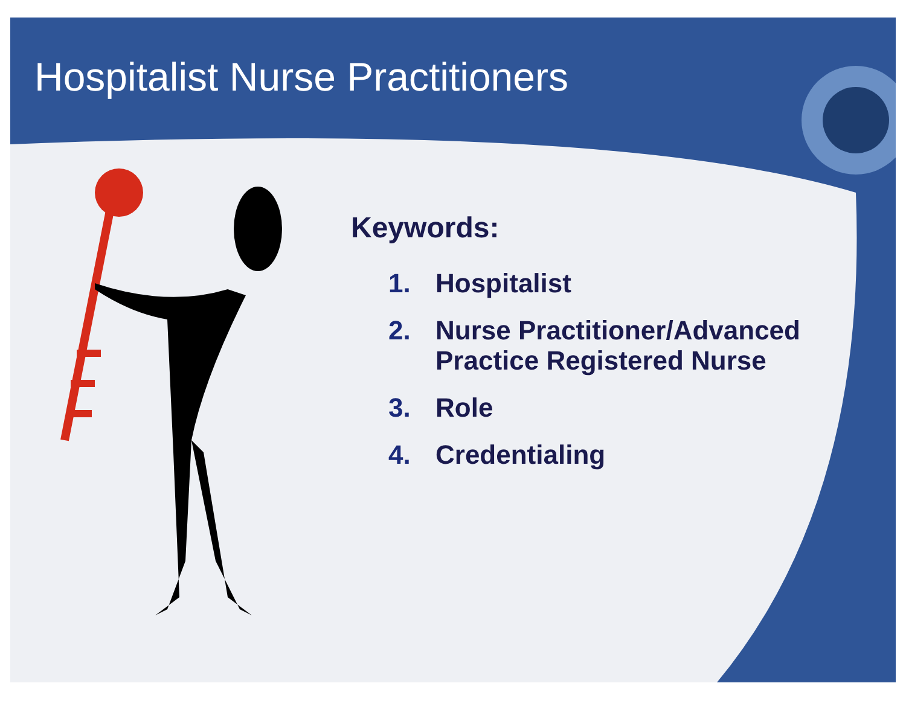Hospitalist Nurse Practitioners
Keywords:
1. Hospitalist
2. Nurse Practitioner/Advanced
Practice Registered Nurse
3. Role
4. Credentialing